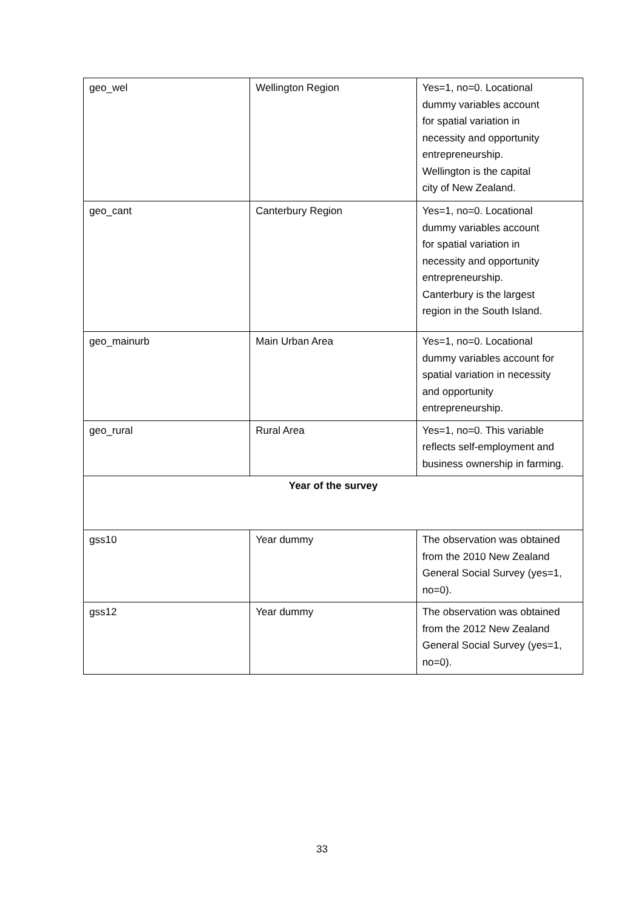| geo_wel | Wellington Region | Yes=1, no=0. Locational dummy variables account for spatial variation in necessity and opportunity entrepreneurship. Wellington is the capital city of New Zealand. |
| geo_cant | Canterbury Region | Yes=1, no=0. Locational dummy variables account for spatial variation in necessity and opportunity entrepreneurship. Canterbury is the largest region in the South Island. |
| geo_mainurb | Main Urban Area | Yes=1, no=0. Locational dummy variables account for spatial variation in necessity and opportunity entrepreneurship. |
| geo_rural | Rural Area | Yes=1, no=0. This variable reflects self-employment and business ownership in farming. |
| Year of the survey | | |
| gss10 | Year dummy | The observation was obtained from the 2010 New Zealand General Social Survey (yes=1, no=0). |
| gss12 | Year dummy | The observation was obtained from the 2012 New Zealand General Social Survey (yes=1, no=0). |
33